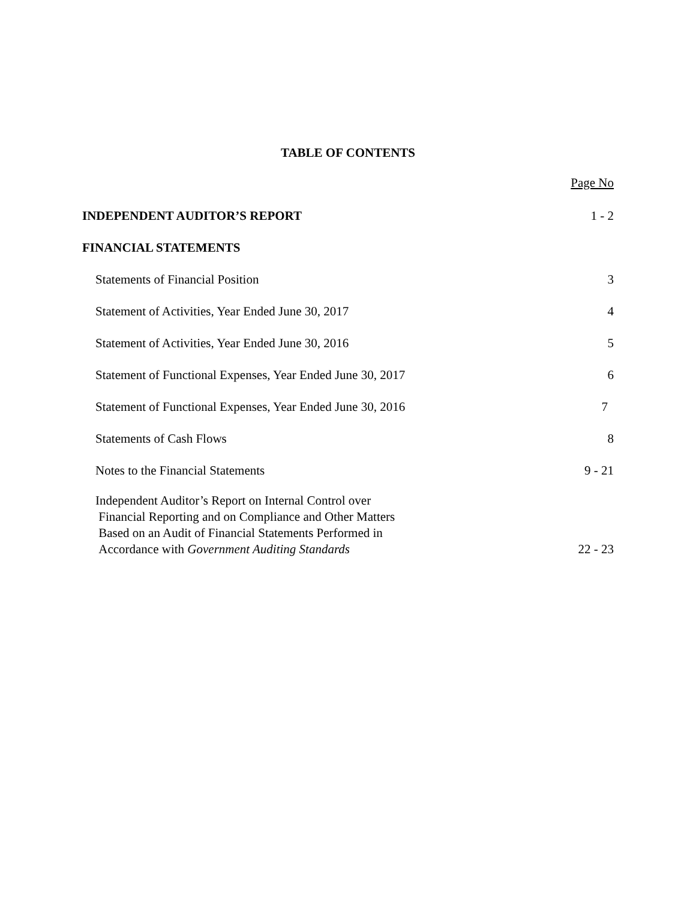TABLE OF CONTENTS
Page No
INDEPENDENT AUDITOR’S REPORT 1 - 2
FINANCIAL STATEMENTS
Statements of Financial Position 3
Statement of Activities, Year Ended June 30, 2017 4
Statement of Activities, Year Ended June 30, 2016 5
Statement of Functional Expenses, Year Ended June 30, 2017 6
Statement of Functional Expenses, Year Ended June 30, 2016 7
Statements of Cash Flows 8
Notes to the Financial Statements 9 - 21
Independent Auditor’s Report on Internal Control over
Financial Reporting and on Compliance and Other Matters
Based on an Audit of Financial Statements Performed in
Accordance with Government Auditing Standards 22 - 23